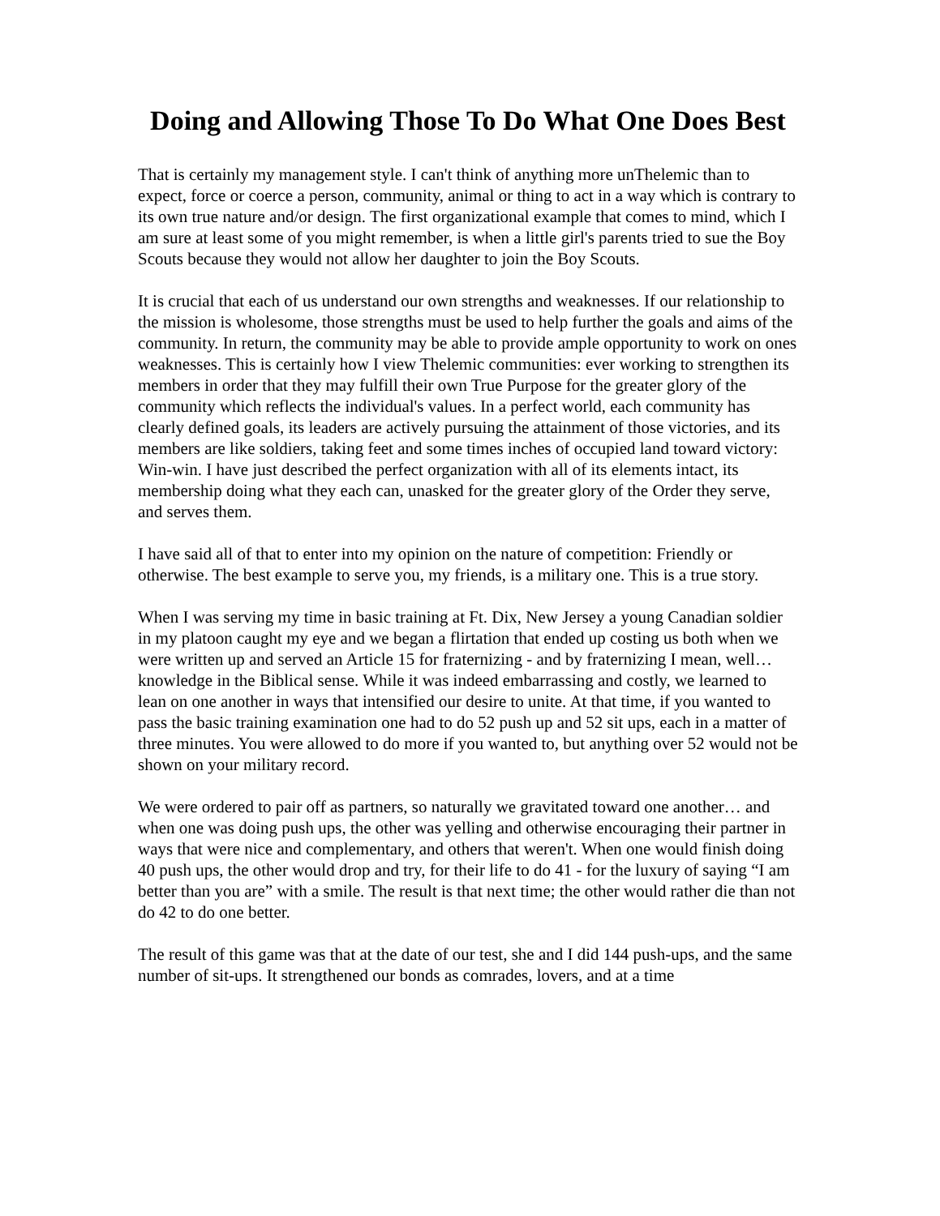Doing and Allowing Those To Do What One Does Best
That is certainly my management style. I can't think of anything more unThelemic than to expect, force or coerce a person, community, animal or thing to act in a way which is contrary to its own true nature and/or design. The first organizational example that comes to mind, which I am sure at least some of you might remember, is when a little girl's parents tried to sue the Boy Scouts because they would not allow her daughter to join the Boy Scouts.
It is crucial that each of us understand our own strengths and weaknesses. If our relationship to the mission is wholesome, those strengths must be used to help further the goals and aims of the community. In return, the community may be able to provide ample opportunity to work on ones weaknesses. This is certainly how I view Thelemic communities: ever working to strengthen its members in order that they may fulfill their own True Purpose for the greater glory of the community which reflects the individual's values. In a perfect world, each community has clearly defined goals, its leaders are actively pursuing the attainment of those victories, and its members are like soldiers, taking feet and some times inches of occupied land toward victory: Win-win. I have just described the perfect organization with all of its elements intact, its membership doing what they each can, unasked for the greater glory of the Order they serve, and serves them.
I have said all of that to enter into my opinion on the nature of competition: Friendly or otherwise. The best example to serve you, my friends, is a military one. This is a true story.
When I was serving my time in basic training at Ft. Dix, New Jersey a young Canadian soldier in my platoon caught my eye and we began a flirtation that ended up costing us both when we were written up and served an Article 15 for fraternizing - and by fraternizing I mean, well… knowledge in the Biblical sense. While it was indeed embarrassing and costly, we learned to lean on one another in ways that intensified our desire to unite. At that time, if you wanted to pass the basic training examination one had to do 52 push up and 52 sit ups, each in a matter of three minutes. You were allowed to do more if you wanted to, but anything over 52 would not be shown on your military record.
We were ordered to pair off as partners, so naturally we gravitated toward one another… and when one was doing push ups, the other was yelling and otherwise encouraging their partner in ways that were nice and complementary, and others that weren't. When one would finish doing 40 push ups, the other would drop and try, for their life to do 41 - for the luxury of saying “I am better than you are” with a smile. The result is that next time; the other would rather die than not do 42 to do one better.
The result of this game was that at the date of our test, she and I did 144 push-ups, and the same number of sit-ups. It strengthened our bonds as comrades, lovers, and at a time